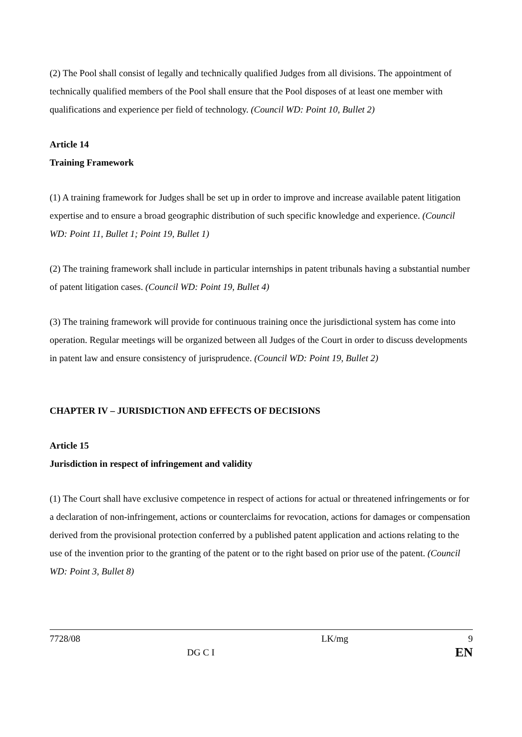(2) The Pool shall consist of legally and technically qualified Judges from all divisions. The appointment of technically qualified members of the Pool shall ensure that the Pool disposes of at least one member with qualifications and experience per field of technology. (Council WD: Point 10, Bullet 2)
Article 14
Training Framework
(1) A training framework for Judges shall be set up in order to improve and increase available patent litigation expertise and to ensure a broad geographic distribution of such specific knowledge and experience. (Council WD: Point 11, Bullet 1; Point 19, Bullet 1)
(2) The training framework shall include in particular internships in patent tribunals having a substantial number of patent litigation cases. (Council WD: Point 19, Bullet 4)
(3) The training framework will provide for continuous training once the jurisdictional system has come into operation. Regular meetings will be organized between all Judges of the Court in order to discuss developments in patent law and ensure consistency of jurisprudence. (Council WD: Point 19, Bullet 2)
CHAPTER IV – JURISDICTION AND EFFECTS OF DECISIONS
Article 15
Jurisdiction in respect of infringement and validity
(1) The Court shall have exclusive competence in respect of actions for actual or threatened infringements or for a declaration of non-infringement, actions or counterclaims for revocation, actions for damages or compensation derived from the provisional protection conferred by a published patent application and actions relating to the use of the invention prior to the granting of the patent or to the right based on prior use of the patent. (Council WD: Point 3, Bullet 8)
7728/08
DG C I
LK/mg 9
EN